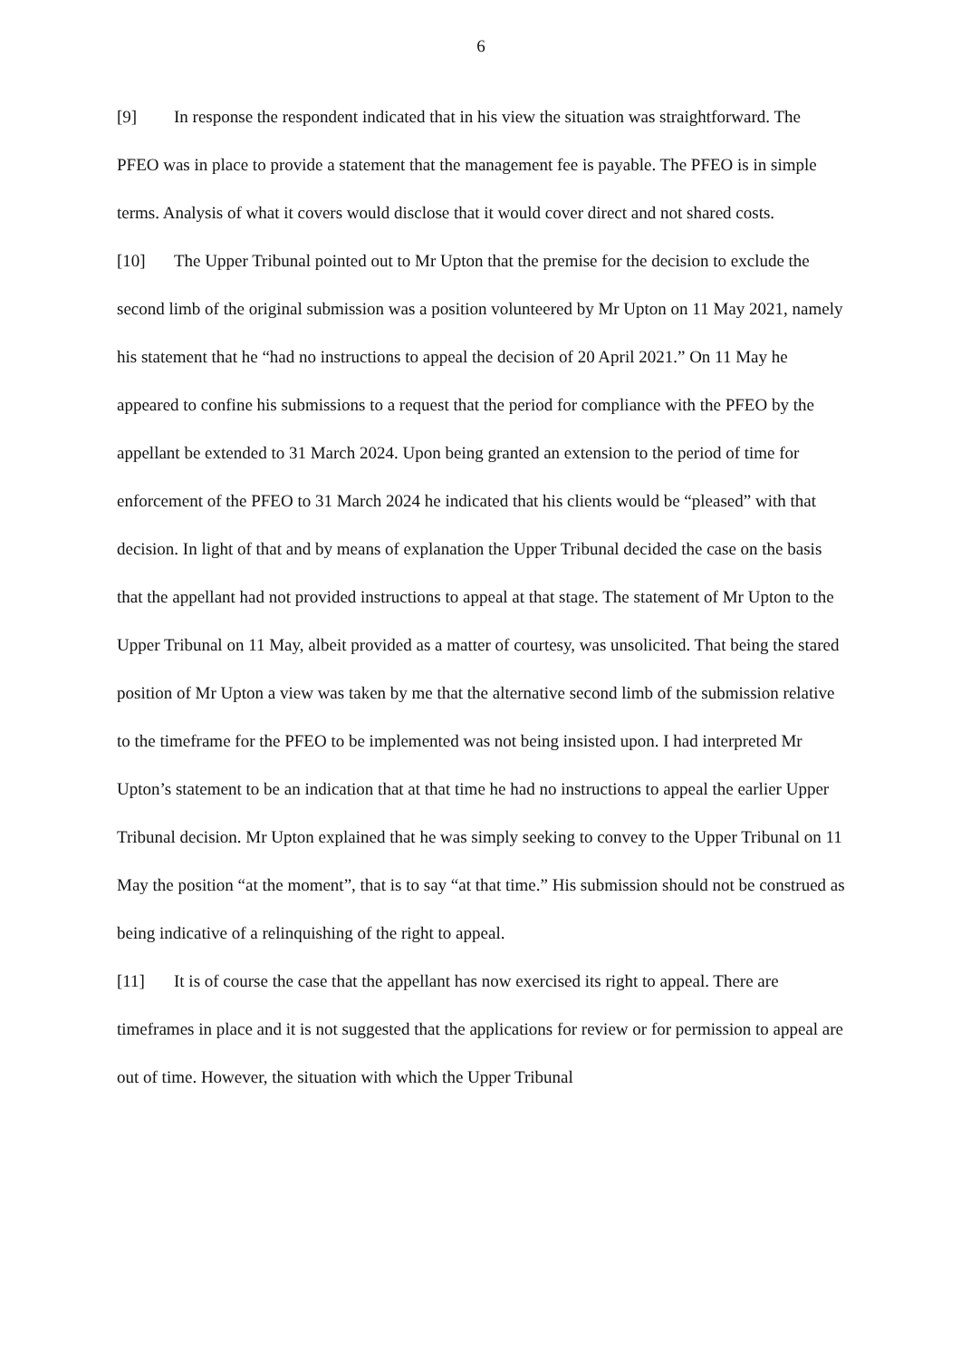6
[9] In response the respondent indicated that in his view the situation was straightforward. The PFEO was in place to provide a statement that the management fee is payable. The PFEO is in simple terms. Analysis of what it covers would disclose that it would cover direct and not shared costs.
[10] The Upper Tribunal pointed out to Mr Upton that the premise for the decision to exclude the second limb of the original submission was a position volunteered by Mr Upton on 11 May 2021, namely his statement that he “had no instructions to appeal the decision of 20 April 2021.” On 11 May he appeared to confine his submissions to a request that the period for compliance with the PFEO by the appellant be extended to 31 March 2024. Upon being granted an extension to the period of time for enforcement of the PFEO to 31 March 2024 he indicated that his clients would be “pleased” with that decision. In light of that and by means of explanation the Upper Tribunal decided the case on the basis that the appellant had not provided instructions to appeal at that stage. The statement of Mr Upton to the Upper Tribunal on 11 May, albeit provided as a matter of courtesy, was unsolicited. That being the stared position of Mr Upton a view was taken by me that the alternative second limb of the submission relative to the timeframe for the PFEO to be implemented was not being insisted upon. I had interpreted Mr Upton’s statement to be an indication that at that time he had no instructions to appeal the earlier Upper Tribunal decision. Mr Upton explained that he was simply seeking to convey to the Upper Tribunal on 11 May the position “at the moment”, that is to say “at that time.” His submission should not be construed as being indicative of a relinquishing of the right to appeal.
[11] It is of course the case that the appellant has now exercised its right to appeal. There are timeframes in place and it is not suggested that the applications for review or for permission to appeal are out of time. However, the situation with which the Upper Tribunal